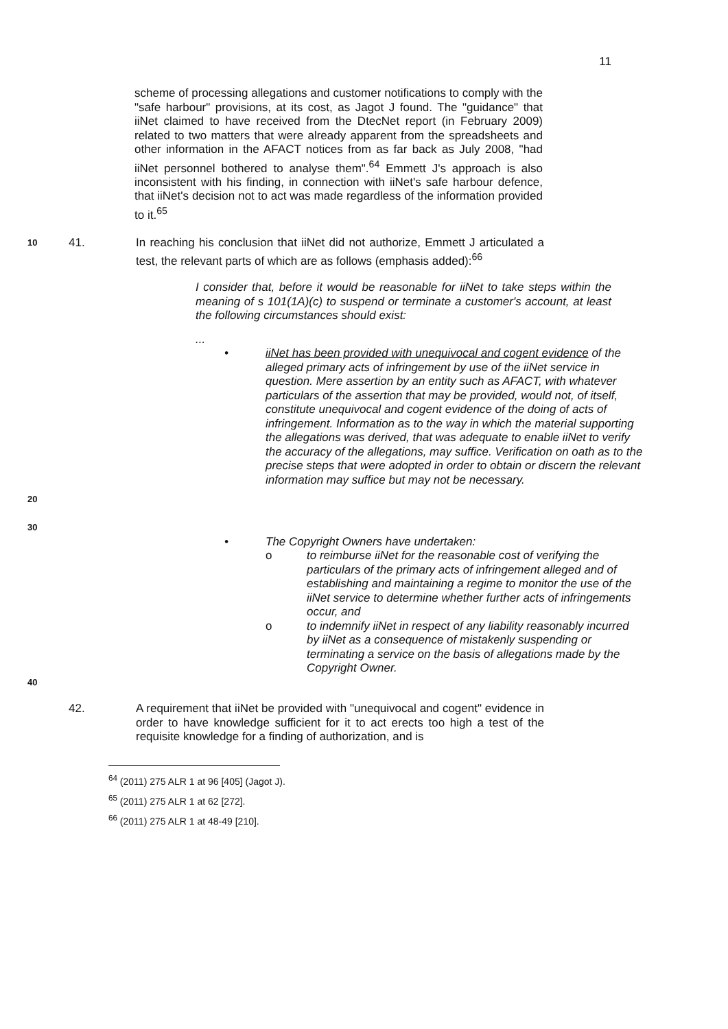11
scheme of processing allegations and customer notifications to comply with the "safe harbour" provisions, at its cost, as Jagot J found. The "guidance" that iiNet claimed to have received from the DtecNet report (in February 2009) related to two matters that were already apparent from the spreadsheets and other information in the AFACT notices from as far back as July 2008, "had iiNet personnel bothered to analyse them".<sup>64</sup> Emmett J's approach is also inconsistent with his finding, in connection with iiNet's safe harbour defence, that iiNet's decision not to act was made regardless of the information provided to it.<sup>65</sup>
10
41. In reaching his conclusion that iiNet did not authorize, Emmett J articulated a test, the relevant parts of which are as follows (emphasis added):<sup>66</sup>
I consider that, before it would be reasonable for iiNet to take steps within the meaning of s 101(1A)(c) to suspend or terminate a customer's account, at least the following circumstances should exist:
...
• iiNet has been provided with unequivocal and cogent evidence of the alleged primary acts of infringement by use of the iiNet service in question. Mere assertion by an entity such as AFACT, with whatever particulars of the assertion that may be provided, would not, of itself, constitute unequivocal and cogent evidence of the doing of acts of infringement. Information as to the way in which the material supporting the allegations was derived, that was adequate to enable iiNet to verify the accuracy of the allegations, may suffice. Verification on oath as to the precise steps that were adopted in order to obtain or discern the relevant information may suffice but may not be necessary.
20
30
• The Copyright Owners have undertaken:
o to reimburse iiNet for the reasonable cost of verifying the particulars of the primary acts of infringement alleged and of establishing and maintaining a regime to monitor the use of the iiNet service to determine whether further acts of infringements occur, and
o to indemnify iiNet in respect of any liability reasonably incurred by iiNet as a consequence of mistakenly suspending or terminating a service on the basis of allegations made by the Copyright Owner.
40
42. A requirement that iiNet be provided with "unequivocal and cogent" evidence in order to have knowledge sufficient for it to act erects too high a test of the requisite knowledge for a finding of authorization, and is
<sup>64</sup> (2011) 275 ALR 1 at 96 [405] (Jagot J).
<sup>65</sup> (2011) 275 ALR 1 at 62 [272].
<sup>66</sup> (2011) 275 ALR 1 at 48-49 [210].